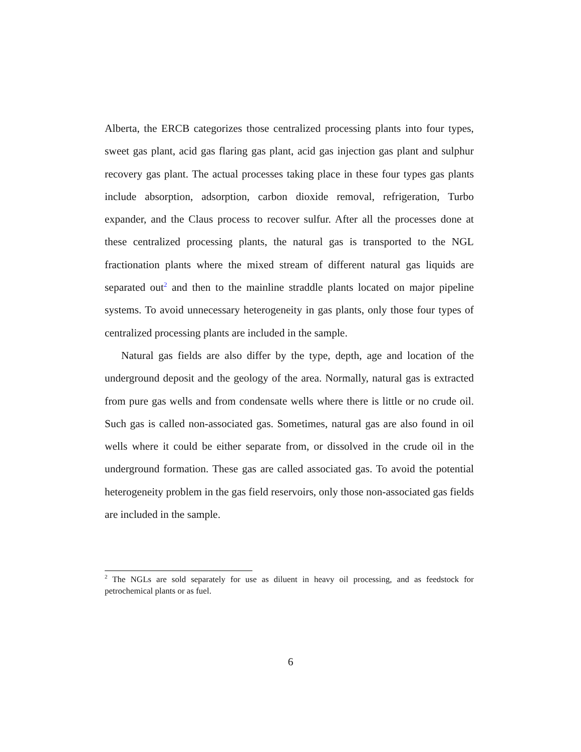Alberta, the ERCB categorizes those centralized processing plants into four types, sweet gas plant, acid gas flaring gas plant, acid gas injection gas plant and sulphur recovery gas plant. The actual processes taking place in these four types gas plants include absorption, adsorption, carbon dioxide removal, refrigeration, Turbo expander, and the Claus process to recover sulfur. After all the processes done at these centralized processing plants, the natural gas is transported to the NGL fractionation plants where the mixed stream of different natural gas liquids are separated out<sup>2</sup> and then to the mainline straddle plants located on major pipeline systems. To avoid unnecessary heterogeneity in gas plants, only those four types of centralized processing plants are included in the sample.
Natural gas fields are also differ by the type, depth, age and location of the underground deposit and the geology of the area. Normally, natural gas is extracted from pure gas wells and from condensate wells where there is little or no crude oil. Such gas is called non-associated gas. Sometimes, natural gas are also found in oil wells where it could be either separate from, or dissolved in the crude oil in the underground formation. These gas are called associated gas. To avoid the potential heterogeneity problem in the gas field reservoirs, only those non-associated gas fields are included in the sample.
<sup>2</sup> The NGLs are sold separately for use as diluent in heavy oil processing, and as feedstock for petrochemical plants or as fuel.
6